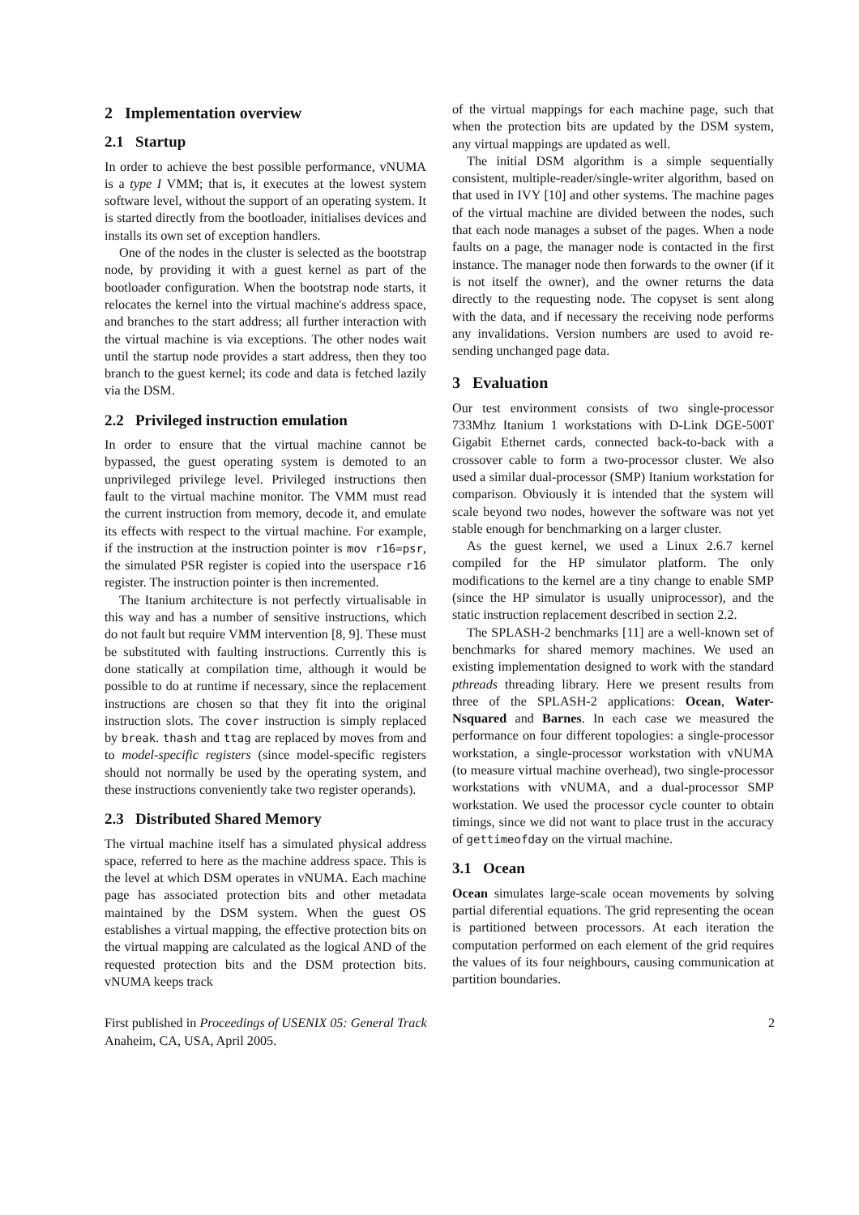2 Implementation overview
2.1 Startup
In order to achieve the best possible performance, vNUMA is a type I VMM; that is, it executes at the lowest system software level, without the support of an operating system. It is started directly from the bootloader, initialises devices and installs its own set of exception handlers.
One of the nodes in the cluster is selected as the bootstrap node, by providing it with a guest kernel as part of the bootloader configuration. When the bootstrap node starts, it relocates the kernel into the virtual machine's address space, and branches to the start address; all further interaction with the virtual machine is via exceptions. The other nodes wait until the startup node provides a start address, then they too branch to the guest kernel; its code and data is fetched lazily via the DSM.
2.2 Privileged instruction emulation
In order to ensure that the virtual machine cannot be bypassed, the guest operating system is demoted to an unprivileged privilege level. Privileged instructions then fault to the virtual machine monitor. The VMM must read the current instruction from memory, decode it, and emulate its effects with respect to the virtual machine. For example, if the instruction at the instruction pointer is mov r16=psr, the simulated PSR register is copied into the userspace r16 register. The instruction pointer is then incremented.
The Itanium architecture is not perfectly virtualisable in this way and has a number of sensitive instructions, which do not fault but require VMM intervention [8, 9]. These must be substituted with faulting instructions. Currently this is done statically at compilation time, although it would be possible to do at runtime if necessary, since the replacement instructions are chosen so that they fit into the original instruction slots. The cover instruction is simply replaced by break. thash and ttag are replaced by moves from and to model-specific registers (since model-specific registers should not normally be used by the operating system, and these instructions conveniently take two register operands).
2.3 Distributed Shared Memory
The virtual machine itself has a simulated physical address space, referred to here as the machine address space. This is the level at which DSM operates in vNUMA. Each machine page has associated protection bits and other metadata maintained by the DSM system. When the guest OS establishes a virtual mapping, the effective protection bits on the virtual mapping are calculated as the logical AND of the requested protection bits and the DSM protection bits. vNUMA keeps track
of the virtual mappings for each machine page, such that when the protection bits are updated by the DSM system, any virtual mappings are updated as well.
The initial DSM algorithm is a simple sequentially consistent, multiple-reader/single-writer algorithm, based on that used in IVY [10] and other systems. The machine pages of the virtual machine are divided between the nodes, such that each node manages a subset of the pages. When a node faults on a page, the manager node is contacted in the first instance. The manager node then forwards to the owner (if it is not itself the owner), and the owner returns the data directly to the requesting node. The copyset is sent along with the data, and if necessary the receiving node performs any invalidations. Version numbers are used to avoid re-sending unchanged page data.
3 Evaluation
Our test environment consists of two single-processor 733Mhz Itanium 1 workstations with D-Link DGE-500T Gigabit Ethernet cards, connected back-to-back with a crossover cable to form a two-processor cluster. We also used a similar dual-processor (SMP) Itanium workstation for comparison. Obviously it is intended that the system will scale beyond two nodes, however the software was not yet stable enough for benchmarking on a larger cluster.
As the guest kernel, we used a Linux 2.6.7 kernel compiled for the HP simulator platform. The only modifications to the kernel are a tiny change to enable SMP (since the HP simulator is usually uniprocessor), and the static instruction replacement described in section 2.2.
The SPLASH-2 benchmarks [11] are a well-known set of benchmarks for shared memory machines. We used an existing implementation designed to work with the standard pthreads threading library. Here we present results from three of the SPLASH-2 applications: Ocean, Water-Nsquared and Barnes. In each case we measured the performance on four different topologies: a single-processor workstation, a single-processor workstation with vNUMA (to measure virtual machine overhead), two single-processor workstations with vNUMA, and a dual-processor SMP workstation. We used the processor cycle counter to obtain timings, since we did not want to place trust in the accuracy of gettimeofday on the virtual machine.
3.1 Ocean
Ocean simulates large-scale ocean movements by solving partial diferential equations. The grid representing the ocean is partitioned between processors. At each iteration the computation performed on each element of the grid requires the values of its four neighbours, causing communication at partition boundaries.
First published in Proceedings of USENIX 05: General Track Anaheim, CA, USA, April 2005.
2